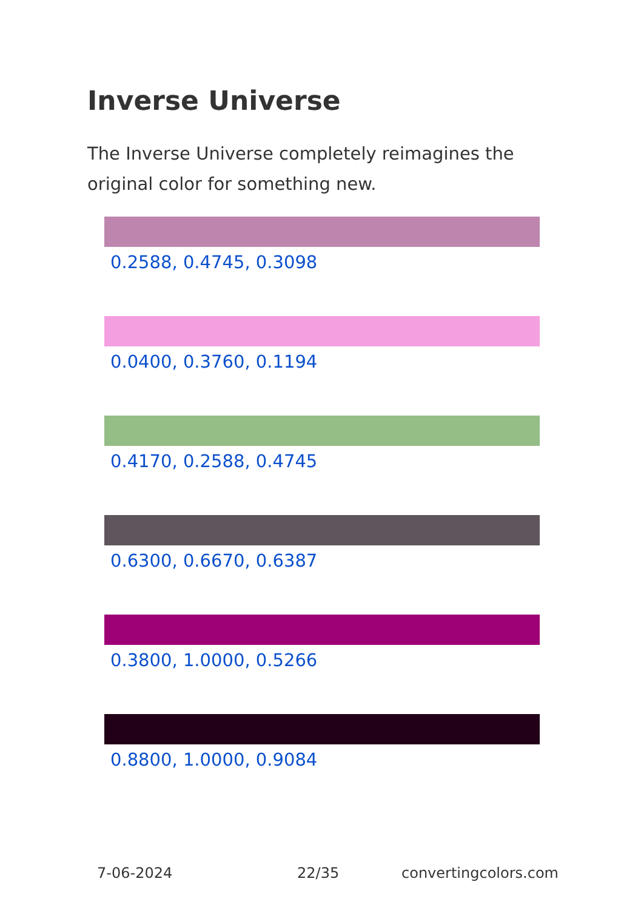Inverse Universe
The Inverse Universe completely reimagines the original color for something new.
0.2588, 0.4745, 0.3098
0.0400, 0.3760, 0.1194
0.4170, 0.2588, 0.4745
0.6300, 0.6670, 0.6387
0.3800, 1.0000, 0.5266
0.8800, 1.0000, 0.9084
7-06-2024 22/35 convertingcolors.com